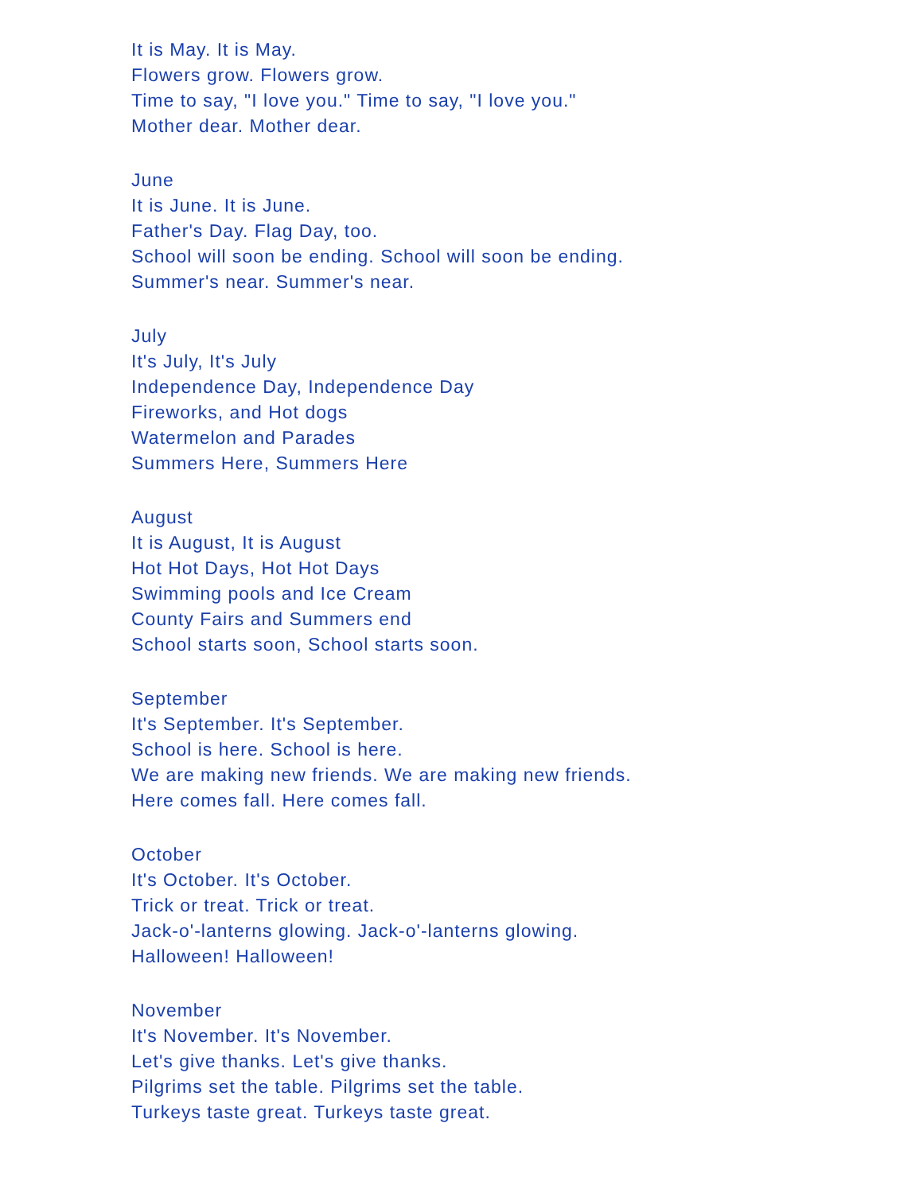It is May. It is May.
Flowers grow. Flowers grow.
Time to say, "I love you." Time to say, "I love you."
Mother dear. Mother dear.
June
It is June. It is June.
Father's Day. Flag Day, too.
School will soon be ending. School will soon be ending.
Summer's near. Summer's near.
July
It's July, It's July
Independence Day, Independence Day
Fireworks, and Hot dogs
Watermelon and Parades
Summers Here, Summers Here
August
It is August, It is August
Hot Hot Days, Hot Hot Days
Swimming pools and Ice Cream
County Fairs and Summers end
School starts soon, School starts soon.
September
It's September. It's September.
School is here. School is here.
We are making new friends. We are making new friends.
Here comes fall. Here comes fall.
October
It's October. It's October.
Trick or treat. Trick or treat.
Jack-o'-lanterns glowing. Jack-o'-lanterns glowing.
Halloween! Halloween!
November
It's November. It's November.
Let's give thanks. Let's give thanks.
Pilgrims set the table. Pilgrims set the table.
Turkeys taste great. Turkeys taste great.